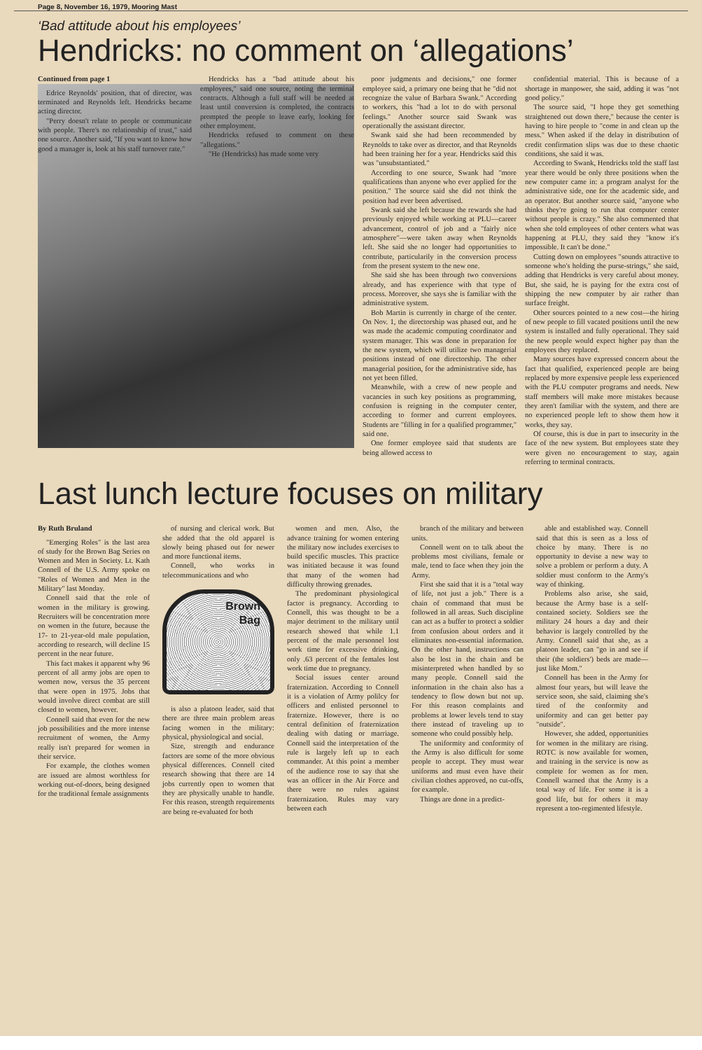Page 8, November 16, 1979, Mooring Mast
‘Bad attitude about his employees’
Hendricks: no comment on ‘allegations’
Continued from page 1
Edrice Reynolds' position, that of director, was terminated and Reynolds left. Hendricks became acting director.
"Perry doesn't relate to people or communicate with people. There's no relationship of trust," said one source. Another said, "If you want to know how good a manager is, look at his staff turnover rate."
Hendricks has a "bad attitude about his employees," said one source, noting the terminal contracts. Although a full staff will be needed at least until conversion is completed, the contracts prompted the people to leave early, looking for other employment.
Hendricks refused to comment on these "allegations."
"He (Hendricks) has made some very
poor judgments and decisions," one former employee said, a primary one being that he "did not recognize the value of Barbara Swank." According to workers, this "had a lot to do with personal feelings." Another source said Swank was operationally the assistant director.
Swank said she had been recommended by Reynolds to take over as director, and that Reynolds had been training her for a year. Hendricks said this was "unsubstantiated."
According to one source, Swank had "more qualifications than anyone who ever applied for the position." The source said she did not think the position had ever been advertised.
Swank said she left because the rewards she had previously enjoyed while working at PLU—career advancement, control of job and a "fairly nice atmosphere"—were taken away when Reynolds left. She said she no longer had opportunities to contribute, particularily in the conversion process from the present system to the new one.
She said she has been through two conversions already, and has experience with that type of process. Moreover, she says she is familiar with the administrative system.
Bob Martin is currently in charge of the center. On Nov. 1, the directorship was phased out, and he was made the academic computing coordinator and system manager. This was done in preparation for the new system, which will utilize two managerial positions instead of one directorship. The other managerial position, for the administrative side, has not yet been filled.
Meanwhile, with a crew of new people and vacancies in such key positions as programming, confusion is reigning in the computer center, according to former and current employees. Students are "filling in for a qualified programmer," said one.
One former employee said that students are being allowed access to
confidential material. This is because of a shortage in manpower, she said, adding it was "not good policy."
The source said, "I hope they get something straightened out down there," because the center is having to hire people to "come in and clean up the mess." When asked if the delay in distribution of credit confirmation slips was due to these chaotic conditions, she said it was.
According to Swank, Hendricks told the staff last year there would be only three positions when the new computer came in: a program analyst for the administrative side, one for the academic side, and an operator. But another source said, "anyone who thinks they're going to run that computer center without people is crazy." She also commented that when she told employees of other centers what was happening at PLU, they said they "know it's impossible. It can't be done."
Cutting down on employees "sounds attractive to someone who's holding the purse-strings," she said, adding that Hendricks is very careful about money. But, she said, he is paying for the extra cost of shipping the new computer by air rather than surface freight.
Other sources pointed to a new cost—the hiring of new people to fill vacated positions until the new system is installed and fully operational. They said the new people would expect higher pay than the employees they replaced.
Many sources have expressed concern about the fact that qualified, experienced people are being replaced by more expensive people less experienced with the PLU computer programs and needs. New staff members will make more mistakes because they aren't familiar with the system, and there are no experienced people left to show them how it works, they say.
Of course, this is due in part to insecurity in the face of the new system. But employees state they were given no encouragement to stay, again referring to terminal contracts.
Last lunch lecture focuses on military
By Ruth Bruland
"Emerging Roles" is the last area of study for the Brown Bag Series on Women and Men in Society. Lt. Kath Connell of the U.S. Army spoke on "Roles of Women and Men in the Military" last Monday.
Connell said that the role of women in the military is growing. Recruiters will be concentration more on women in the future, because the 17- to 21-year-old male population, according to research, will decline 15 percent in the near future.
This fact makes it apparent why 96 percent of all army jobs are open to women now, versus the 35 percent that were open in 1975. Jobs that would involve direct combat are still closed to women, however.
Connell said that even for the new job possibilities and the more intense recruitment of women, the Army really isn't prepared for women in their service.
For example, the clothes women are issued are almost worthless for working out-of-doors, being designed for the traditional female assignments
of nursing and clerical work. But she added that the old apparel is slowly being phased out for newer and more functional items.
Connell, who works in telecommunications and who
Brown
Bag
is also a platoon leader, said that there are three main problem areas facing women in the military: physical, physiological and social.
Size, strength and endurance factors are some of the more obvious physical differences. Connell cited research showing that there are 14 jobs currently open to women that they are physically unable to handle. For this reason, strength requirements are being re-evaluated for both
women and men. Also, the advance training for women entering the military now includes exercises to build specific muscles. This practice was initiated because it was found that many of the women had difficulty throwing grenades.
The predominant physiological factor is pregnancy. According to Connell, this was thought to be a major detriment to the military until research showed that while 1.1 percent of the male personnel lost work time for excessive drinking, only .63 percent of the females lost work time due to pregnancy.
Social issues center around fraternization. According to Connell it is a violation of Army polilcy for officers and enlisted personnel to fraternize. However, there is no central definition of fraternization dealing with dating or marriage. Connell said the interpretation of the rule is largely left up to each commander. At this point a member of the audience rose to say that she was an officer in the Air Force and there were no rules against fraternization. Rules may vary between each
branch of the military and between units.
Connell went on to talk about the problems most civilians, female or male, tend to face when they join the Army.
First she said that it is a "total way of life, not just a job." There is a chain of command that must be followed in all areas. Such discipline can act as a buffer to protect a soldier from confusion about orders and it eliminates non-essential information. On the other hand, instructions can also be lost in the chain and be misinterpreted when handled by so many people. Connell said the information in the chain also has a tendency to flow down but not up. For this reason complaints and problems at lower levels tend to stay there instead of traveling up to someone who could possibly help.
The uniformity and conformity of the Army is also difficult for some people to accept. They must wear uniforms and must even have their civilian clothes approved, no cut-offs, for example.
Things are done in a predict-
able and established way. Connell said that this is seen as a loss of choice by many. There is no opportunity to devise a new way to solve a problem or perform a duty. A soldier must conform to the Army's way of thinking.
Problems also arise, she said, because the Army base is a self-contained society. Soldiers see the military 24 hours a day and their behavior is largely controlled by the Army. Connell said that she, as a platoon leader, can "go in and see if their (the soldiers') beds are made—just like Mom."
Connell has been in the Army for almost four years, but will leave the service soon, she said, claiming she's tired of the conformity and uniformity and can get better pay "outside".
However, she added, opportunities for women in the military are rising. ROTC is now available for women, and training in the service is now as complete for women as for men. Connell warned that the Army is a total way of life. For some it is a good life, but for others it may represent a too-regimented lifestyle.